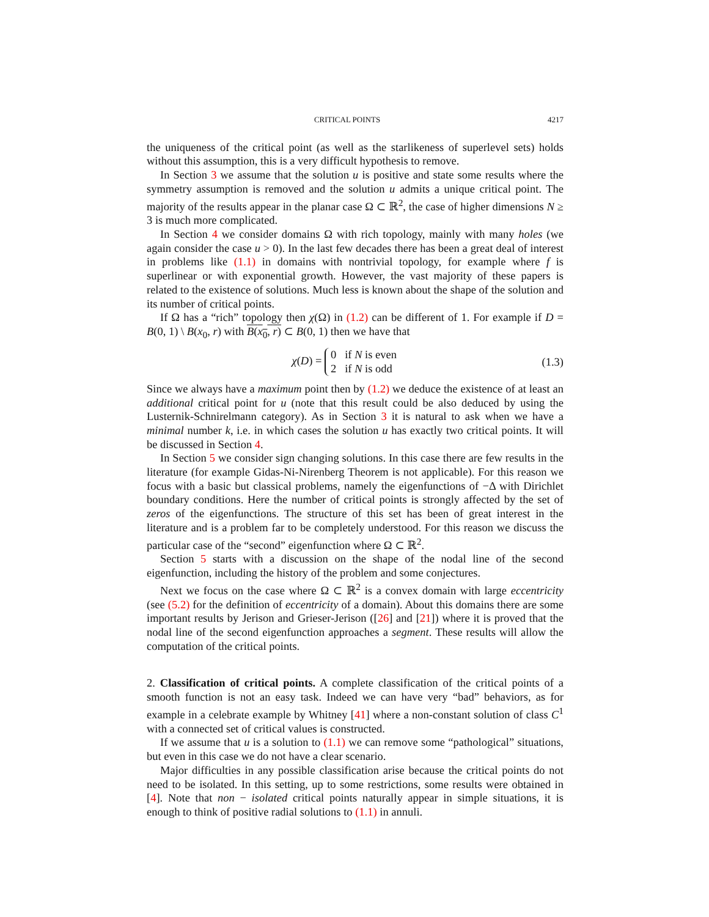CRITICAL POINTS 4217
the uniqueness of the critical point (as well as the starlikeness of superlevel sets) holds without this assumption, this is a very difficult hypothesis to remove.
In Section 3 we assume that the solution u is positive and state some results where the symmetry assumption is removed and the solution u admits a unique critical point. The majority of the results appear in the planar case Ω ⊂ ℝ<sup>2</sup>, the case of higher dimensions N ≥ 3 is much more complicated.
In Section 4 we consider domains Ω with rich topology, mainly with many holes (we again consider the case u > 0). In the last few decades there has been a great deal of interest in problems like (1.1) in domains with nontrivial topology, for example where f is superlinear or with exponential growth. However, the vast majority of these papers is related to the existence of solutions. Much less is known about the shape of the solution and its number of critical points.
If Ω has a “rich” topology then χ(Ω) in (1.2) can be different of 1. For example if D = B(0, 1) \ B(x<sub>0</sub>, r) with B(x<sub>0</sub>, r) ⊂ B(0, 1) then we have that
χ(D) = 0 if N is even
2 if N is odd
(1.3)
Since we always have a maximum point then by (1.2) we deduce the existence of at least an additional critical point for u (note that this result could be also deduced by using the Lusternik-Schnirelmann category). As in Section 3 it is natural to ask when we have a minimal number k, i.e. in which cases the solution u has exactly two critical points. It will be discussed in Section 4.
In Section 5 we consider sign changing solutions. In this case there are few results in the literature (for example Gidas-Ni-Nirenberg Theorem is not applicable). For this reason we focus with a basic but classical problems, namely the eigenfunctions of −Δ with Dirichlet boundary conditions. Here the number of critical points is strongly affected by the set of zeros of the eigenfunctions. The structure of this set has been of great interest in the literature and is a problem far to be completely understood. For this reason we discuss the particular case of the “second” eigenfunction where Ω ⊂ ℝ<sup>2</sup>.
Section 5 starts with a discussion on the shape of the nodal line of the second eigenfunction, including the history of the problem and some conjectures.
Next we focus on the case where Ω ⊂ ℝ<sup>2</sup> is a convex domain with large eccentricity (see (5.2) for the definition of eccentricity of a domain). About this domains there are some important results by Jerison and Grieser-Jerison ([26] and [21]) where it is proved that the nodal line of the second eigenfunction approaches a segment. These results will allow the computation of the critical points.
2. Classification of critical points. A complete classification of the critical points of a smooth function is not an easy task. Indeed we can have very “bad” behaviors, as for example in a celebrate example by Whitney [41] where a non-constant solution of class C<sup>1</sup> with a connected set of critical values is constructed.
If we assume that u is a solution to (1.1) we can remove some “pathological” situations, but even in this case we do not have a clear scenario.
Major difficulties in any possible classification arise because the critical points do not need to be isolated. In this setting, up to some restrictions, some results were obtained in [4]. Note that non − isolated critical points naturally appear in simple situations, it is enough to think of positive radial solutions to (1.1) in annuli.